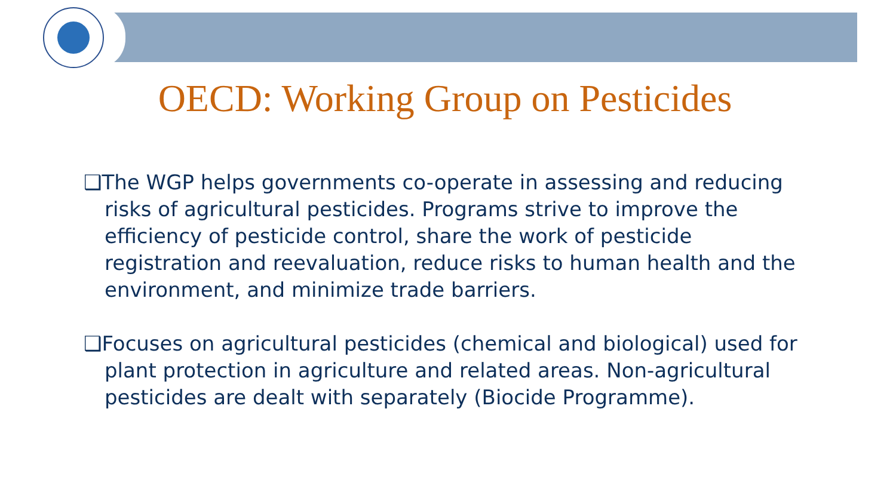OECD: Working Group on Pesticides
❑The WGP helps governments co-operate in assessing and reducing risks of agricultural pesticides. Programs strive to improve the efficiency of pesticide control, share the work of pesticide registration and reevaluation, reduce risks to human health and the environment, and minimize trade barriers.
❑Focuses on agricultural pesticides (chemical and biological) used for plant protection in agriculture and related areas. Non-agricultural pesticides are dealt with separately (Biocide Programme).